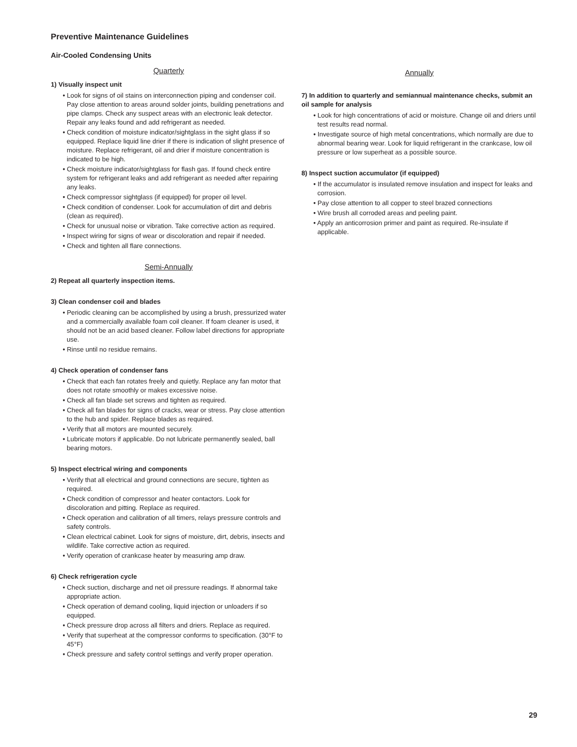Preventive Maintenance Guidelines
Air-Cooled Condensing Units
Quarterly
1) Visually inspect unit
• Look for signs of oil stains on interconnection piping and condenser coil. Pay close attention to areas around solder joints, building penetrations and pipe clamps. Check any suspect areas with an electronic leak detector. Repair any leaks found and add refrigerant as needed.
• Check condition of moisture indicator/sightglass in the sight glass if so equipped. Replace liquid line drier if there is indication of slight presence of moisture. Replace refrigerant, oil and drier if moisture concentration is indicated to be high.
• Check moisture indicator/sightglass for flash gas. If found check entire system for refrigerant leaks and add refrigerant as needed after repairing any leaks.
• Check compressor sightglass (if equipped) for proper oil level.
• Check condition of condenser. Look for accumulation of dirt and debris (clean as required).
• Check for unusual noise or vibration. Take corrective action as required.
• Inspect wiring for signs of wear or discoloration and repair if needed.
• Check and tighten all flare connections.
Semi-Annually
2) Repeat all quarterly inspection items.
3) Clean condenser coil and blades
• Periodic cleaning can be accomplished by using a brush, pressurized water and a commercially available foam coil cleaner. If foam cleaner is used, it should not be an acid based cleaner. Follow label directions for appropriate use.
• Rinse until no residue remains.
4) Check operation of condenser fans
• Check that each fan rotates freely and quietly. Replace any fan motor that does not rotate smoothly or makes excessive noise.
• Check all fan blade set screws and tighten as required.
• Check all fan blades for signs of cracks, wear or stress. Pay close attention to the hub and spider. Replace blades as required.
• Verify that all motors are mounted securely.
• Lubricate motors if applicable. Do not lubricate permanently sealed, ball bearing motors.
5) Inspect electrical wiring and components
• Verify that all electrical and ground connections are secure, tighten as required.
• Check condition of compressor and heater contactors. Look for discoloration and pitting. Replace as required.
• Check operation and calibration of all timers, relays pressure controls and safety controls.
• Clean electrical cabinet. Look for signs of moisture, dirt, debris, insects and wildlife. Take corrective action as required.
• Verify operation of crankcase heater by measuring amp draw.
6) Check refrigeration cycle
• Check suction, discharge and net oil pressure readings. If abnormal take appropriate action.
• Check operation of demand cooling, liquid injection or unloaders if so equipped.
• Check pressure drop across all filters and driers. Replace as required.
• Verify that superheat at the compressor conforms to specification. (30°F to 45°F)
• Check pressure and safety control settings and verify proper operation.
Annually
7) In addition to quarterly and semiannual maintenance checks, submit an oil sample for analysis
• Look for high concentrations of acid or moisture. Change oil and driers until test results read normal.
• Investigate source of high metal concentrations, which normally are due to abnormal bearing wear. Look for liquid refrigerant in the crankcase, low oil pressure or low superheat as a possible source.
8) Inspect suction accumulator (if equipped)
• If the accumulator is insulated remove insulation and inspect for leaks and corrosion.
• Pay close attention to all copper to steel brazed connections
• Wire brush all corroded areas and peeling paint.
• Apply an anticorrosion primer and paint as required. Re-insulate if applicable.
29